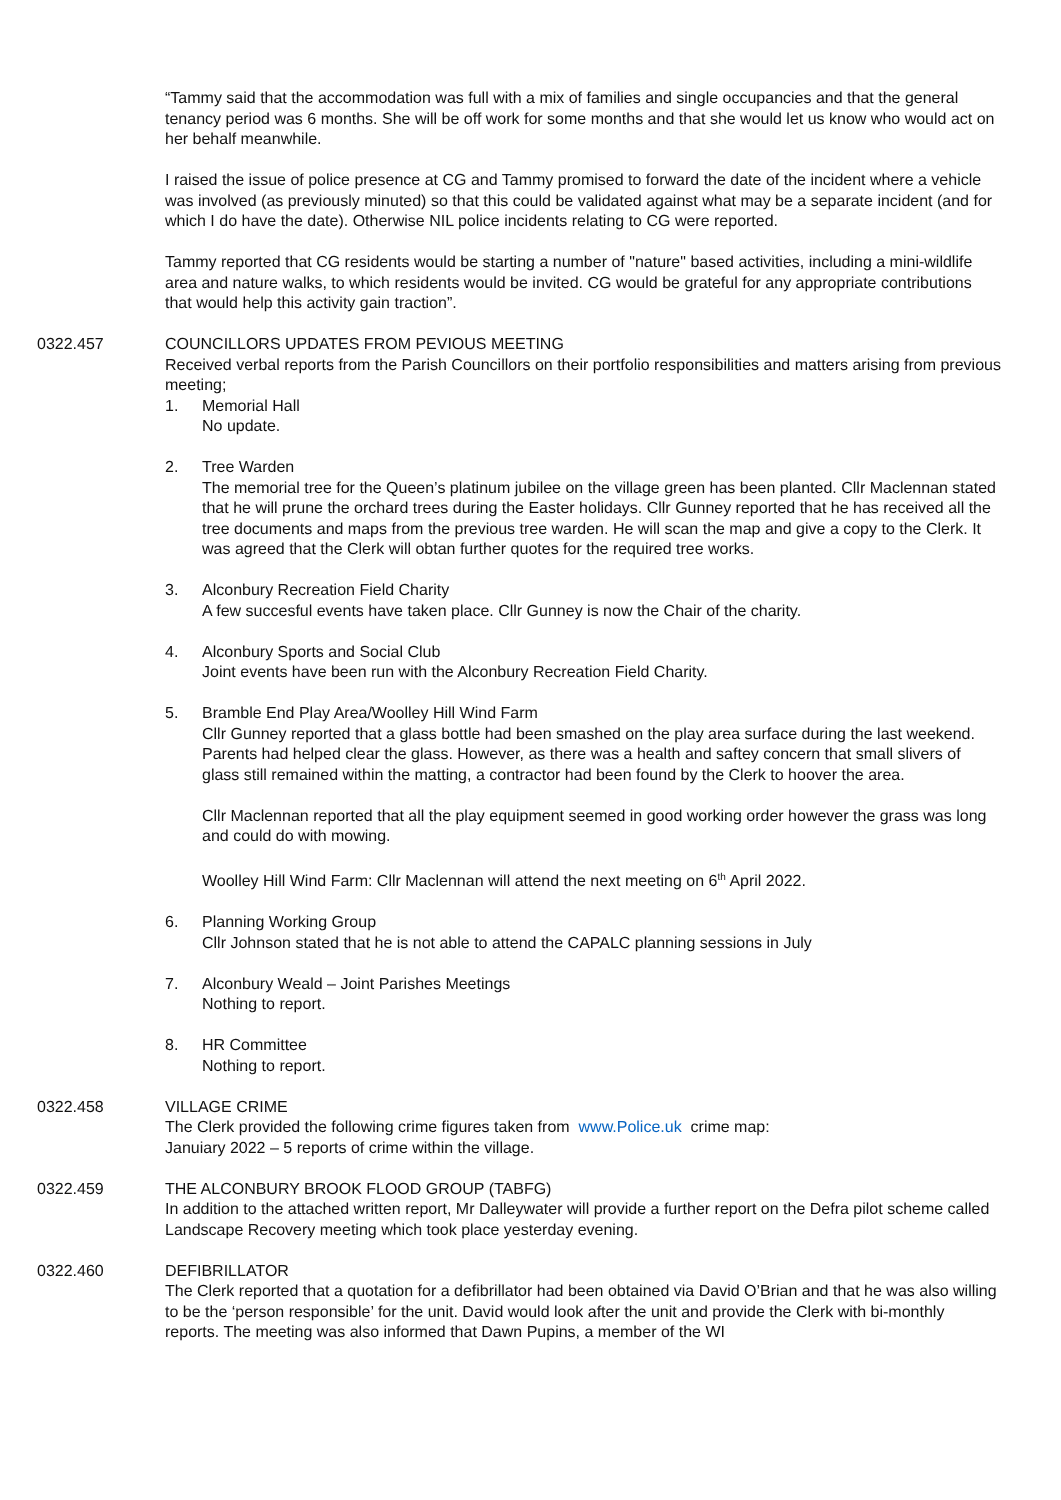“Tammy said that the accommodation was full with a mix of families and single occupancies and that the general tenancy period was 6 months. She will be off work for some months and that she would let us know who would act on her behalf meanwhile.
I raised the issue of police presence at CG and Tammy promised to forward the date of the incident where a vehicle was involved (as previously minuted) so that this could be validated against what may be a separate incident (and for which I do have the date). Otherwise NIL police incidents relating to CG were reported.
Tammy reported that CG residents would be starting a number of "nature" based activities, including a mini-wildlife area and nature walks, to which residents would be invited. CG would be grateful for any appropriate contributions that would help this activity gain traction”.
0322.457 COUNCILLORS UPDATES FROM PEVIOUS MEETING
Received verbal reports from the Parish Councillors on their portfolio responsibilities and matters arising from previous meeting;
1. Memorial Hall
No update.
2. Tree Warden
The memorial tree for the Queen’s platinum jubilee on the village green has been planted. Cllr Maclennan stated that he will prune the orchard trees during the Easter holidays. Cllr Gunney reported that he has received all the tree documents and maps from the previous tree warden. He will scan the map and give a copy to the Clerk. It was agreed that the Clerk will obtan further quotes for the required tree works.
3. Alconbury Recreation Field Charity
A few succesful events have taken place. Cllr Gunney is now the Chair of the charity.
4. Alconbury Sports and Social Club
Joint events have been run with the Alconbury Recreation Field Charity.
5. Bramble End Play Area/Woolley Hill Wind Farm
Cllr Gunney reported that a glass bottle had been smashed on the play area surface during the last weekend. Parents had helped clear the glass. However, as there was a health and saftey concern that small slivers of glass still remained within the matting, a contractor had been found by the Clerk to hoover the area.
Cllr Maclennan reported that all the play equipment seemed in good working order however the grass was long and could do with mowing.
Woolley Hill Wind Farm: Cllr Maclennan will attend the next meeting on 6<sup>th</sup> April 2022.
6. Planning Working Group
Cllr Johnson stated that he is not able to attend the CAPALC planning sessions in July
7. Alconbury Weald – Joint Parishes Meetings
Nothing to report.
8. HR Committee
Nothing to report.
0322.458 VILLAGE CRIME
The Clerk provided the following crime figures taken from www.Police.uk crime map:
Januiary 2022 – 5 reports of crime within the village.
0322.459 THE ALCONBURY BROOK FLOOD GROUP (TABFG)
In addition to the attached written report, Mr Dalleywater will provide a further report on the Defra pilot scheme called Landscape Recovery meeting which took place yesterday evening.
0322.460 DEFIBRILLATOR
The Clerk reported that a quotation for a defibrillator had been obtained via David O’Brian and that he was also willing to be the ‘person responsible’ for the unit. David would look after the unit and provide the Clerk with bi-monthly reports. The meeting was also informed that Dawn Pupins, a member of the WI